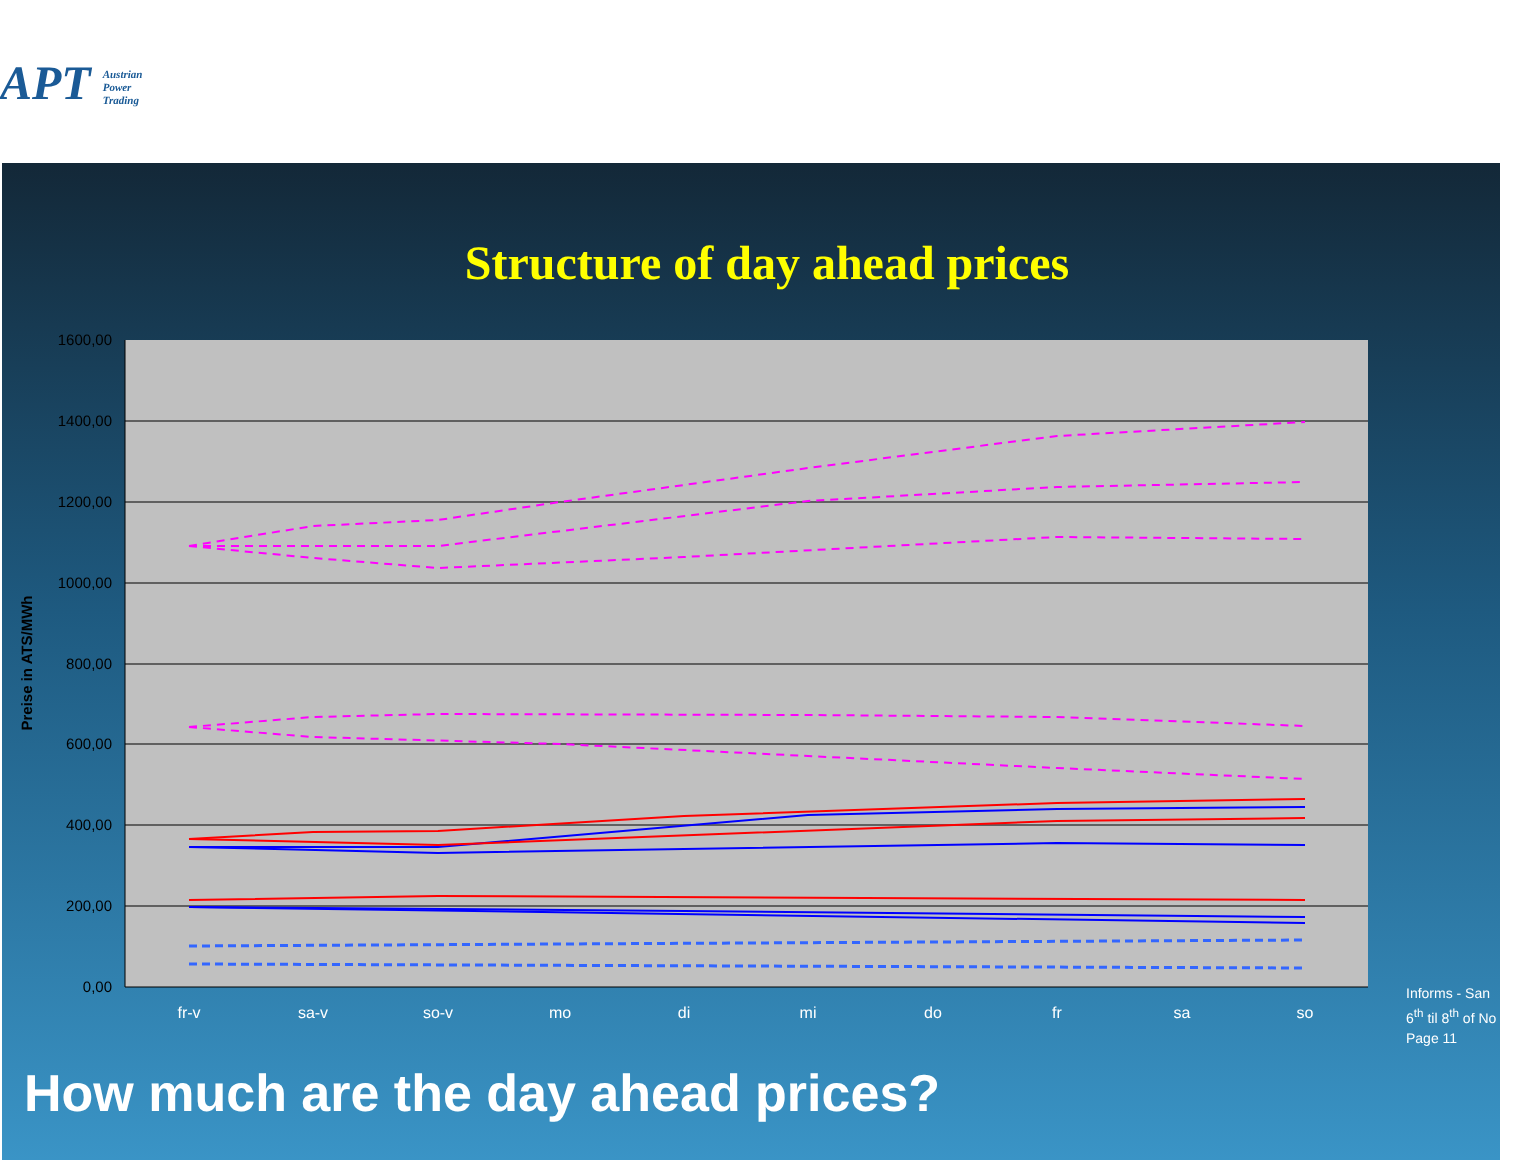APT Austrian Power Trading
Structure of day ahead prices
1600,00
1400,00
1200,00
1000,00
800,00
600,00
400,00
200,00
0,00
Preise in ATS/MWh
fr-v
sa-v
so-v
mo
di
mi
do
fr
sa
so
Informs - San
6<sup>th</sup> til 8<sup>th</sup> of No
Page 11
How much are the day ahead prices?